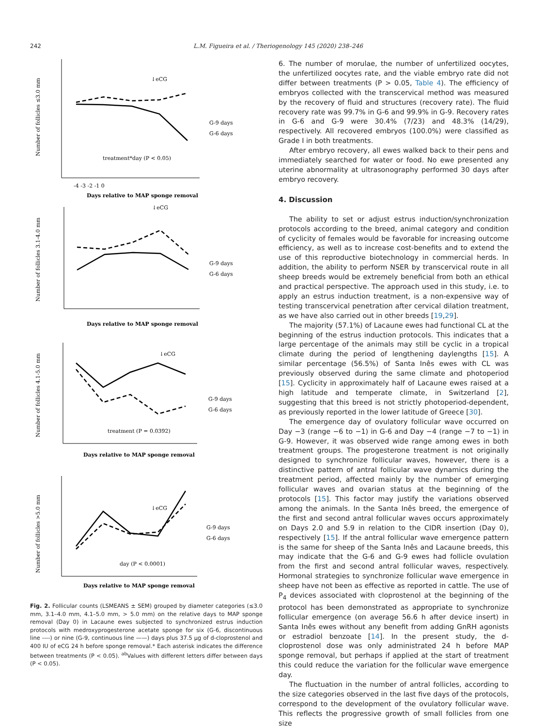242 L.M. Figueira et al. / Theriogenology 145 (2020) 238–246
Number of follicles ≤3.0 mm
treatment*day (P < 0.05)
↓eCG
-4 -3 -2 -1 0
Days relative to MAP sponge removal
G-9 days
G-6 days
Number of follicles 3.1-4.0 mm
↓eCG
Days relative to MAP sponge removal
G-9 days
G-6 days
Number of follicles 4.1-5.0 mm
↓eCG
treatment (P = 0.0392)
Days relative to MAP sponge removal
G-9 days
G-6 days
Number of follicles >5.0 mm
↓eCG
day (P < 0.0001)
Days relative to MAP sponge removal
G-9 days
G-6 days
Fig. 2. Follicular counts (LSMEANS ± SEM) grouped by diameter categories (≤3.0 mm, 3.1–4.0 mm, 4.1–5.0 mm, > 5.0 mm) on the relative days to MAP sponge removal (Day 0) in Lacaune ewes subjected to synchronized estrus induction protocols with medroxyprogesterone acetate sponge for six (G-6, discontinuous line ----) or nine (G-9, continuous line ——) days plus 37.5 μg of d-cloprostenol and 400 IU of eCG 24 h before sponge removal.* Each asterisk indicates the difference between treatments (P < 0.05). <sup>ab</sup>Values with different letters differ between days (P < 0.05).
6. The number of morulae, the number of unfertilized oocytes, the unfertilized oocytes rate, and the viable embryo rate did not differ between treatments (P > 0.05, Table 4). The efficiency of embryos collected with the transcervical method was measured by the recovery of fluid and structures (recovery rate). The fluid recovery rate was 99.7% in G-6 and 99.9% in G-9. Recovery rates in G-6 and G-9 were 30.4% (7/23) and 48.3% (14/29), respectively. All recovered embryos (100.0%) were classified as Grade I in both treatments.
After embryo recovery, all ewes walked back to their pens and immediately searched for water or food. No ewe presented any uterine abnormality at ultrasonography performed 30 days after embryo recovery.
4. Discussion
The ability to set or adjust estrus induction/synchronization protocols according to the breed, animal category and condition of cyclicity of females would be favorable for increasing outcome efficiency, as well as to increase cost-benefits and to extend the use of this reproductive biotechnology in commercial herds. In addition, the ability to perform NSER by transcervical route in all sheep breeds would be extremely beneficial from both an ethical and practical perspective. The approach used in this study, i.e. to apply an estrus induction treatment, is a non-expensive way of testing transcervical penetration after cervical dilation treatment, as we have also carried out in other breeds [19,29].
The majority (57.1%) of Lacaune ewes had functional CL at the beginning of the estrus induction protocols. This indicates that a large percentage of the animals may still be cyclic in a tropical climate during the period of lengthening daylengths [15]. A similar percentage (56.5%) of Santa Inês ewes with CL was previously observed during the same climate and photoperiod [15]. Cyclicity in approximately half of Lacaune ewes raised at a high latitude and temperate climate, in Switzerland [2], suggesting that this breed is not strictly photoperiod-dependent, as previously reported in the lower latitude of Greece [30].
The emergence day of ovulatory follicular wave occurred on Day −3 (range −6 to −1) in G-6 and Day −4 (range −7 to −1) in G-9. However, it was observed wide range among ewes in both treatment groups. The progesterone treatment is not originally designed to synchronize follicular waves, however, there is a distinctive pattern of antral follicular wave dynamics during the treatment period, affected mainly by the number of emerging follicular waves and ovarian status at the beginning of the protocols [15]. This factor may justify the variations observed among the animals. In the Santa Inês breed, the emergence of the first and second antral follicular waves occurs approximately on Days 2.0 and 5.9 in relation to the CIDR insertion (Day 0), respectively [15]. If the antral follicular wave emergence pattern is the same for sheep of the Santa Inês and Lacaune breeds, this may indicate that the G-6 and G-9 ewes had follicle ovulation from the first and second antral follicular waves, respectively. Hormonal strategies to synchronize follicular wave emergence in sheep have not been as effective as reported in cattle. The use of P<sub>4</sub> devices associated with cloprostenol at the beginning of the protocol has been demonstrated as appropriate to synchronize follicular emergence (on average 56.6 h after device insert) in Santa Inês ewes without any benefit from adding GnRH agonists or estradiol benzoate [14]. In the present study, the d-cloprostenol dose was only administrated 24 h before MAP sponge removal, but perhaps if applied at the start of treatment this could reduce the variation for the follicular wave emergence day.
The fluctuation in the number of antral follicles, according to the size categories observed in the last five days of the protocols, correspond to the development of the ovulatory follicular wave. This reflects the progressive growth of small follicles from one size